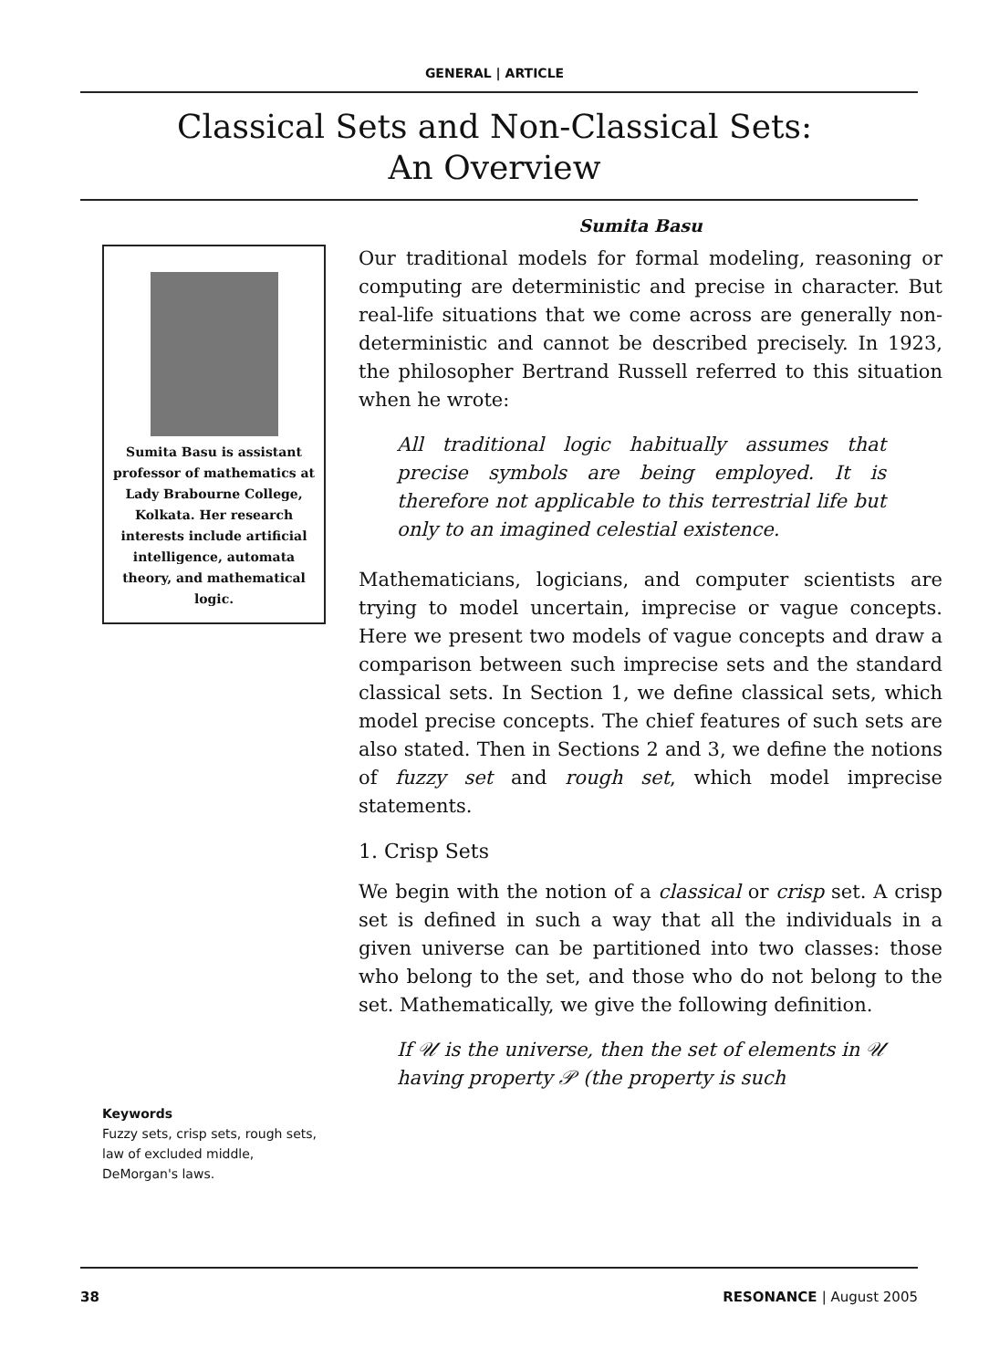GENERAL | ARTICLE
Classical Sets and Non-Classical Sets:
An Overview
Sumita Basu
Sumita Basu is assistant professor of mathematics at Lady Brabourne College, Kolkata. Her research interests include artificial intelligence, automata theory, and mathematical logic.
Keywords
Fuzzy sets, crisp sets, rough sets, law of excluded middle, DeMorgan's laws.
Our traditional models for formal modeling, reasoning or computing are deterministic and precise in character. But real-life situations that we come across are generally non-deterministic and cannot be described precisely. In 1923, the philosopher Bertrand Russell referred to this situation when he wrote:
All traditional logic habitually assumes that precise symbols are being employed. It is therefore not applicable to this terrestrial life but only to an imagined celestial existence.
Mathematicians, logicians, and computer scientists are trying to model uncertain, imprecise or vague concepts. Here we present two models of vague concepts and draw a comparison between such imprecise sets and the standard classical sets. In Section 1, we define classical sets, which model precise concepts. The chief features of such sets are also stated. Then in Sections 2 and 3, we define the notions of fuzzy set and rough set, which model imprecise statements.
1. Crisp Sets
We begin with the notion of a classical or crisp set. A crisp set is defined in such a way that all the individuals in a given universe can be partitioned into two classes: those who belong to the set, and those who do not belong to the set. Mathematically, we give the following definition.
If 𝒰 is the universe, then the set of elements in 𝒰 having property 𝒫 (the property is such
38 RESONANCE | August 2005